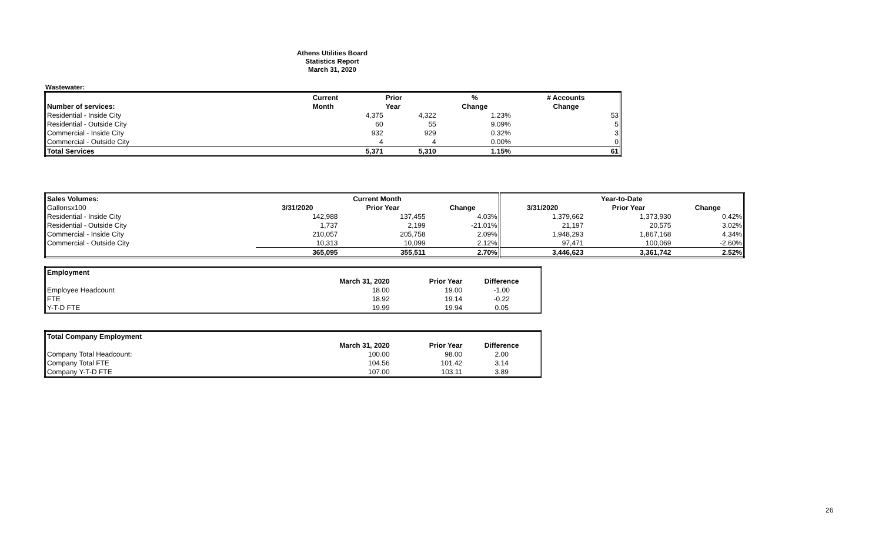Athens Utilities Board
Statistics Report
March 31, 2020
Wastewater:
| | Current | Prior | % | # Accounts |
| --- | --- | --- | --- | --- |
| Number of services: | Month | Year | Change | Change |
| Residential - Inside City | 4,375 | 4,322 | 1.23% | 53 |
| Residential - Outside City | 60 | 55 | 9.09% | 5 |
| Commercial - Inside City | 932 | 929 | 0.32% | 3 |
| Commercial - Outside City | 4 | 4 | 0.00% | 0 |
| Total Services | 5,371 | 5,310 | 1.15% | 61 |
| Sales Volumes: | Current Month | | | Year-to-Date | | |
| --- | --- | --- | --- | --- | --- | --- |
| Gallonsx100 | 3/31/2020 | Prior Year | Change | 3/31/2020 | Prior Year | Change |
| Residential - Inside City | 142,988 | 137,455 | 4.03% | 1,379,662 | 1,373,930 | 0.42% |
| Residential - Outside City | 1,737 | 2,199 | -21.01% | 21,197 | 20,575 | 3.02% |
| Commercial - Inside City | 210,057 | 205,758 | 2.09% | 1,948,293 | 1,867,168 | 4.34% |
| Commercial - Outside City | 10,313 | 10,099 | 2.12% | 97,471 | 100,069 | -2.60% |
| | 365,095 | 355,511 | 2.70% | 3,446,623 | 3,361,742 | 2.52% |
| Employment | | | |
| --- | --- | --- | --- |
| | March 31, 2020 | Prior Year | Difference |
| Employee Headcount | 18.00 | 19.00 | -1.00 |
| FTE | 18.92 | 19.14 | -0.22 |
| Y-T-D FTE | 19.99 | 19.94 | 0.05 |
| Total Company Employment | | | |
| --- | --- | --- | --- |
| | March 31, 2020 | Prior Year | Difference |
| Company Total Headcount: | 100.00 | 98.00 | 2.00 |
| Company Total FTE | 104.56 | 101.42 | 3.14 |
| Company Y-T-D FTE | 107.00 | 103.11 | 3.89 |
26